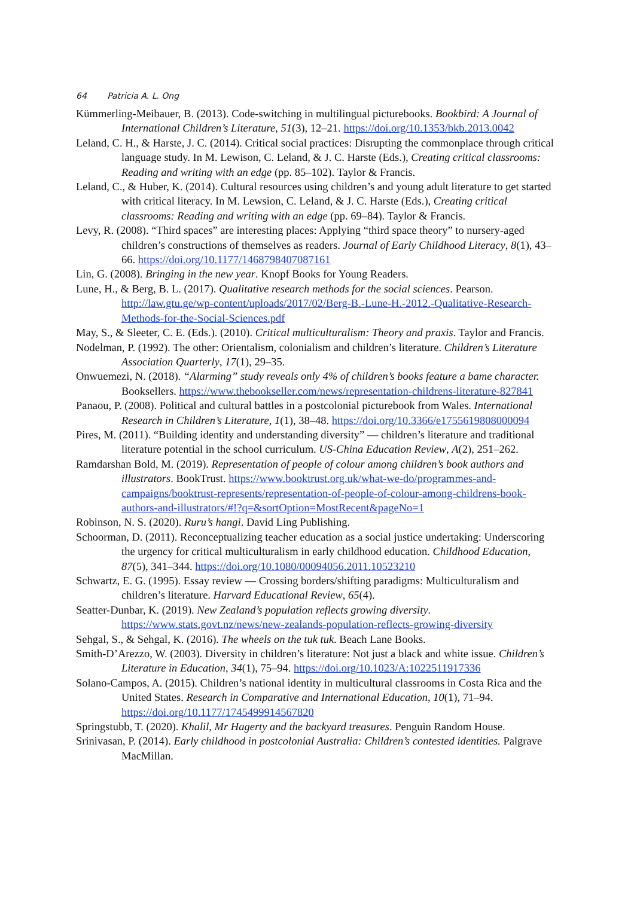64 Patricia A. L. Ong
Kümmerling-Meibauer, B. (2013). Code-switching in multilingual picturebooks. Bookbird: A Journal of International Children’s Literature, 51(3), 12–21. https://doi.org/10.1353/bkb.2013.0042
Leland, C. H., & Harste, J. C. (2014). Critical social practices: Disrupting the commonplace through critical language study. In M. Lewison, C. Leland, & J. C. Harste (Eds.), Creating critical classrooms: Reading and writing with an edge (pp. 85–102). Taylor & Francis.
Leland, C., & Huber, K. (2014). Cultural resources using children’s and young adult literature to get started with critical literacy. In M. Lewsion, C. Leland, & J. C. Harste (Eds.), Creating critical classrooms: Reading and writing with an edge (pp. 69–84). Taylor & Francis.
Levy, R. (2008). “Third spaces” are interesting places: Applying “third space theory” to nursery-aged children’s constructions of themselves as readers. Journal of Early Childhood Literacy, 8(1), 43–66. https://doi.org/10.1177/1468798407087161
Lin, G. (2008). Bringing in the new year. Knopf Books for Young Readers.
Lune, H., & Berg, B. L. (2017). Qualitative research methods for the social sciences. Pearson. http://law.gtu.ge/wp-content/uploads/2017/02/Berg-B.-Lune-H.-2012.-Qualitative-Research-Methods-for-the-Social-Sciences.pdf
May, S., & Sleeter, C. E. (Eds.). (2010). Critical multiculturalism: Theory and praxis. Taylor and Francis.
Nodelman, P. (1992). The other: Orientalism, colonialism and children’s literature. Children’s Literature Association Quarterly, 17(1), 29–35.
Onwuemezi, N. (2018). “Alarming” study reveals only 4% of children’s books feature a bame character. Booksellers. https://www.thebookseller.com/news/representation-childrens-literature-827841
Panaou, P. (2008). Political and cultural battles in a postcolonial picturebook from Wales. International Research in Children’s Literature, 1(1), 38–48. https://doi.org/10.3366/e1755619808000094
Pires, M. (2011). “Building identity and understanding diversity” — children’s literature and traditional literature potential in the school curriculum. US-China Education Review, A(2), 251–262.
Ramdarshan Bold, M. (2019). Representation of people of colour among children’s book authors and illustrators. BookTrust. https://www.booktrust.org.uk/what-we-do/programmes-and-campaigns/booktrust-represents/representation-of-people-of-colour-among-childrens-book-authors-and-illustrators/#!?q=&sortOption=MostRecent&pageNo=1
Robinson, N. S. (2020). Ruru’s hangi. David Ling Publishing.
Schoorman, D. (2011). Reconceptualizing teacher education as a social justice undertaking: Underscoring the urgency for critical multiculturalism in early childhood education. Childhood Education, 87(5), 341–344. https://doi.org/10.1080/00094056.2011.10523210
Schwartz, E. G. (1995). Essay review — Crossing borders/shifting paradigms: Multiculturalism and children’s literature. Harvard Educational Review, 65(4).
Seatter-Dunbar, K. (2019). New Zealand’s population reflects growing diversity. https://www.stats.govt.nz/news/new-zealands-population-reflects-growing-diversity
Sehgal, S., & Sehgal, K. (2016). The wheels on the tuk tuk. Beach Lane Books.
Smith-D’Arezzo, W. (2003). Diversity in children’s literature: Not just a black and white issue. Children’s Literature in Education, 34(1), 75–94. https://doi.org/10.1023/A:1022511917336
Solano-Campos, A. (2015). Children’s national identity in multicultural classrooms in Costa Rica and the United States. Research in Comparative and International Education, 10(1), 71–94. https://doi.org/10.1177/1745499914567820
Springstubb, T. (2020). Khalil, Mr Hagerty and the backyard treasures. Penguin Random House.
Srinivasan, P. (2014). Early childhood in postcolonial Australia: Children’s contested identities. Palgrave MacMillan.